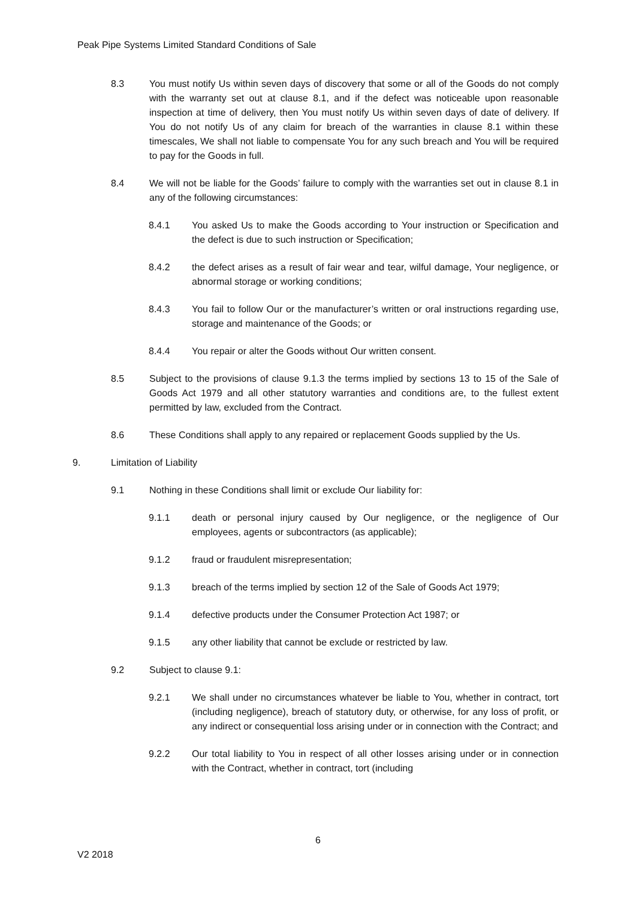Peak Pipe Systems Limited Standard Conditions of Sale
8.3 You must notify Us within seven days of discovery that some or all of the Goods do not comply with the warranty set out at clause 8.1, and if the defect was noticeable upon reasonable inspection at time of delivery, then You must notify Us within seven days of date of delivery. If You do not notify Us of any claim for breach of the warranties in clause 8.1 within these timescales, We shall not liable to compensate You for any such breach and You will be required to pay for the Goods in full.
8.4 We will not be liable for the Goods’ failure to comply with the warranties set out in clause 8.1 in any of the following circumstances:
8.4.1 You asked Us to make the Goods according to Your instruction or Specification and the defect is due to such instruction or Specification;
8.4.2 the defect arises as a result of fair wear and tear, wilful damage, Your negligence, or abnormal storage or working conditions;
8.4.3 You fail to follow Our or the manufacturer’s written or oral instructions regarding use, storage and maintenance of the Goods; or
8.4.4 You repair or alter the Goods without Our written consent.
8.5 Subject to the provisions of clause 9.1.3 the terms implied by sections 13 to 15 of the Sale of Goods Act 1979 and all other statutory warranties and conditions are, to the fullest extent permitted by law, excluded from the Contract.
8.6 These Conditions shall apply to any repaired or replacement Goods supplied by the Us.
9. Limitation of Liability
9.1 Nothing in these Conditions shall limit or exclude Our liability for:
9.1.1 death or personal injury caused by Our negligence, or the negligence of Our employees, agents or subcontractors (as applicable);
9.1.2 fraud or fraudulent misrepresentation;
9.1.3 breach of the terms implied by section 12 of the Sale of Goods Act 1979;
9.1.4 defective products under the Consumer Protection Act 1987; or
9.1.5 any other liability that cannot be exclude or restricted by law.
9.2 Subject to clause 9.1:
9.2.1 We shall under no circumstances whatever be liable to You, whether in contract, tort (including negligence), breach of statutory duty, or otherwise, for any loss of profit, or any indirect or consequential loss arising under or in connection with the Contract; and
9.2.2 Our total liability to You in respect of all other losses arising under or in connection with the Contract, whether in contract, tort (including
6
V2 2018